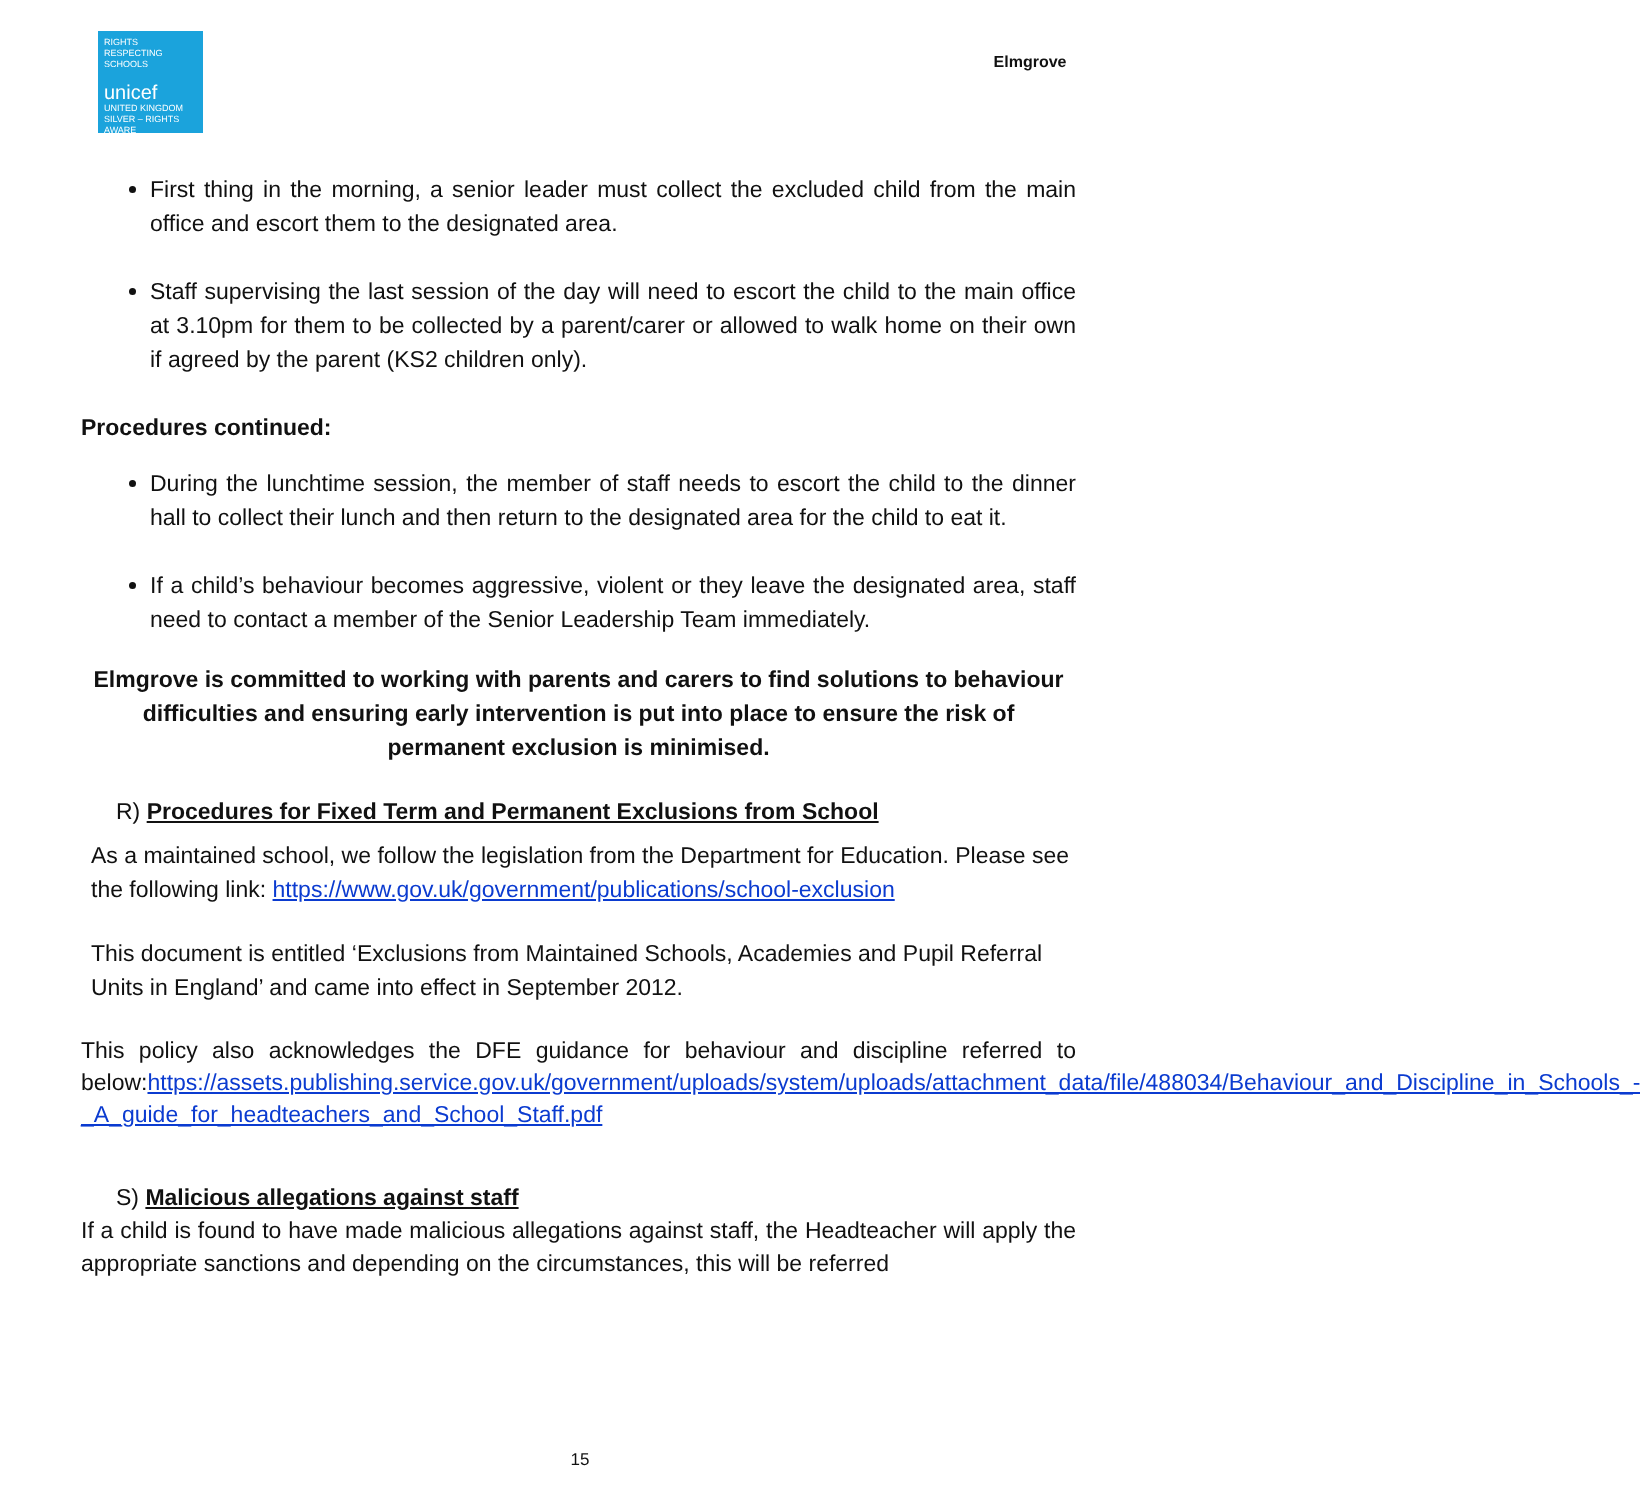RIGHTS RESPECTING SCHOOLS
unicef
UNITED KINGDOM
SILVER – RIGHTS AWARE
Elmgrove
First thing in the morning, a senior leader must collect the excluded child from the main office and escort them to the designated area.
Staff supervising the last session of the day will need to escort the child to the main office at 3.10pm for them to be collected by a parent/carer or allowed to walk home on their own if agreed by the parent (KS2 children only).
Procedures continued:
During the lunchtime session, the member of staff needs to escort the child to the dinner hall to collect their lunch and then return to the designated area for the child to eat it.
If a child’s behaviour becomes aggressive, violent or they leave the designated area, staff need to contact a member of the Senior Leadership Team immediately.
Elmgrove is committed to working with parents and carers to find solutions to behaviour difficulties and ensuring early intervention is put into place to ensure the risk of permanent exclusion is minimised.
R) Procedures for Fixed Term and Permanent Exclusions from School
As a maintained school, we follow the legislation from the Department for Education. Please see the following link: https://www.gov.uk/government/publications/school-exclusion
This document is entitled ‘Exclusions from Maintained Schools, Academies and Pupil Referral Units in England’ and came into effect in September 2012.
This policy also acknowledges the DFE guidance for behaviour and discipline referred to below:https://assets.publishing.service.gov.uk/government/uploads/system/uploads/attachment_data/file/488034/Behaviour_and_Discipline_in_Schools_-_A_guide_for_headteachers_and_School_Staff.pdf
S) Malicious allegations against staff
If a child is found to have made malicious allegations against staff, the Headteacher will apply the appropriate sanctions and depending on the circumstances, this will be referred
15